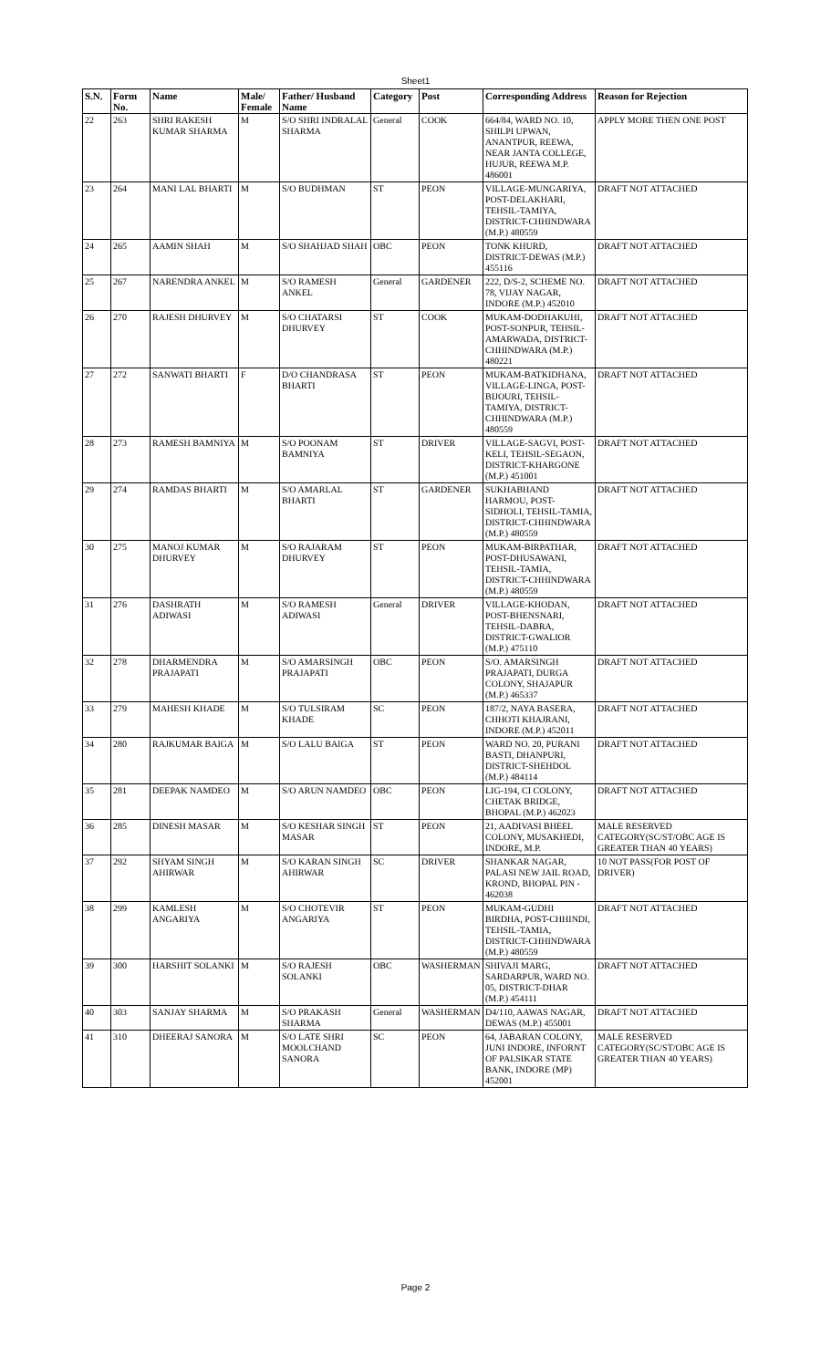Sheet1
| S.N. | Form No. | Name | Male/ Female | Father/ Husband Name | Category | Post | Corresponding Address | Reason for Rejection |
| --- | --- | --- | --- | --- | --- | --- | --- | --- |
| 22 | 263 | SHRI RAKESH KUMAR SHARMA | M | S/O SHRI INDRALAL SHARMA | General | COOK | 664/84, WARD NO. 10, SHILPI UPWAN, ANANTPUR, REEWA, NEAR JANTA COLLEGE, HUJUR, REEWA M.P. 486001 | APPLY MORE THEN ONE POST |
| 23 | 264 | MANI LAL BHARTI | M | S/O BUDHMAN | ST | PEON | VILLAGE-MUNGARIYA, POST-DELAKHARI, TEHSIL-TAMIYA, DISTRICT-CHHINDWARA (M.P.) 480559 | DRAFT NOT ATTACHED |
| 24 | 265 | AAMIN SHAH | M | S/O SHAHJAD SHAH | OBC | PEON | TONK KHURD, DISTRICT-DEWAS (M.P.) 455116 | DRAFT NOT ATTACHED |
| 25 | 267 | NARENDRA ANKEL | M | S/O RAMESH ANKEL | General | GARDENER | 222, D/S-2, SCHEME NO. 78, VIJAY NAGAR, INDORE (M.P.) 452010 | DRAFT NOT ATTACHED |
| 26 | 270 | RAJESH DHURVEY | M | S/O CHATARSI DHURVEY | ST | COOK | MUKAM-DODHAKUHI, POST-SONPUR, TEHSIL-AMARWADA, DISTRICT-CHHINDWARA (M.P.) 480221 | DRAFT NOT ATTACHED |
| 27 | 272 | SANWATI BHARTI | F | D/O CHANDRASA BHARTI | ST | PEON | MUKAM-BATKIDHANA, VILLAGE-LINGA, POST-BIJOURI, TEHSIL-TAMIYA, DISTRICT-CHHINDWARA (M.P.) 480559 | DRAFT NOT ATTACHED |
| 28 | 273 | RAMESH BAMNIYA | M | S/O POONAM BAMNIYA | ST | DRIVER | VILLAGE-SAGVI, POST-KELI, TEHSIL-SEGAON, DISTRICT-KHARGONE (M.P.) 451001 | DRAFT NOT ATTACHED |
| 29 | 274 | RAMDAS BHARTI | M | S/O AMARLAL BHARTI | ST | GARDENER | SUKHABHAND HARMOU, POST-SIDHOLI, TEHSIL-TAMIA, DISTRICT-CHHINDWARA (M.P.) 480559 | DRAFT NOT ATTACHED |
| 30 | 275 | MANOJ KUMAR DHURVEY | M | S/O RAJARAM DHURVEY | ST | PEON | MUKAM-BIRPATHAR, POST-DHUSAWANI, TEHSIL-TAMIA, DISTRICT-CHHINDWARA (M.P.) 480559 | DRAFT NOT ATTACHED |
| 31 | 276 | DASHRATH ADIWASI | M | S/O RAMESH ADIWASI | General | DRIVER | VILLAGE-KHODAN, POST-BHENSNARI, TEHSIL-DABRA, DISTRICT-GWALIOR (M.P.) 475110 | DRAFT NOT ATTACHED |
| 32 | 278 | DHARMENDRA PRAJAPATI | M | S/O AMARSINGH PRAJAPATI | OBC | PEON | S/O. AMARSINGH PRAJAPATI, DURGA COLONY, SHAJAPUR (M.P.) 465337 | DRAFT NOT ATTACHED |
| 33 | 279 | MAHESH KHADE | M | S/O TULSIRAM KHADE | SC | PEON | 187/2, NAYA BASERA, CHHOTI KHAJRANI, INDORE (M.P.) 452011 | DRAFT NOT ATTACHED |
| 34 | 280 | RAJKUMAR BAIGA | M | S/O LALU BAIGA | ST | PEON | WARD NO. 20, PURANI BASTI, DHANPURI, DISTRICT-SHEHDOL (M.P.) 484114 | DRAFT NOT ATTACHED |
| 35 | 281 | DEEPAK NAMDEO | M | S/O ARUN NAMDEO | OBC | PEON | LIG-194, CI COLONY, CHETAK BRIDGE, BHOPAL (M.P.) 462023 | DRAFT NOT ATTACHED |
| 36 | 285 | DINESH MASAR | M | S/O KESHAR SINGH MASAR | ST | PEON | 21, AADIVASI BHEEL COLONY, MUSAKHEDI, INDORE, M.P. | MALE RESERVED CATEGORY(SC/ST/OBC AGE IS GREATER THAN 40 YEARS) |
| 37 | 292 | SHYAM SINGH AHIRWAR | M | S/O KARAN SINGH AHIRWAR | SC | DRIVER | SHANKAR NAGAR, PALASI NEW JAIL ROAD, KROND, BHOPAL PIN - 462038 | 10 NOT PASS(FOR POST OF DRIVER) |
| 38 | 299 | KAMLESH ANGARIYA | M | S/O CHOTEVIR ANGARIYA | ST | PEON | MUKAM-GUDHI BIRDHA, POST-CHHINDI, TEHSIL-TAMIA, DISTRICT-CHHINDWARA (M.P.) 480559 | DRAFT NOT ATTACHED |
| 39 | 300 | HARSHIT SOLANKI | M | S/O RAJESH SOLANKI | OBC | WASHERMAN | SHIVAJI MARG, SARDARPUR, WARD NO. 05, DISTRICT-DHAR (M.P.) 454111 | DRAFT NOT ATTACHED |
| 40 | 303 | SANJAY SHARMA | M | S/O PRAKASH SHARMA | General | WASHERMAN | D4/110, AAWAS NAGAR, DEWAS (M.P.) 455001 | DRAFT NOT ATTACHED |
| 41 | 310 | DHEERAJ SANORA | M | S/O LATE SHRI MOOLCHAND SANORA | SC | PEON | 64, JABARAN COLONY, JUNI INDORE, INFORNT OF PALSIKAR STATE BANK, INDORE (MP) 452001 | MALE RESERVED CATEGORY(SC/ST/OBC AGE IS GREATER THAN 40 YEARS) |
Page 2